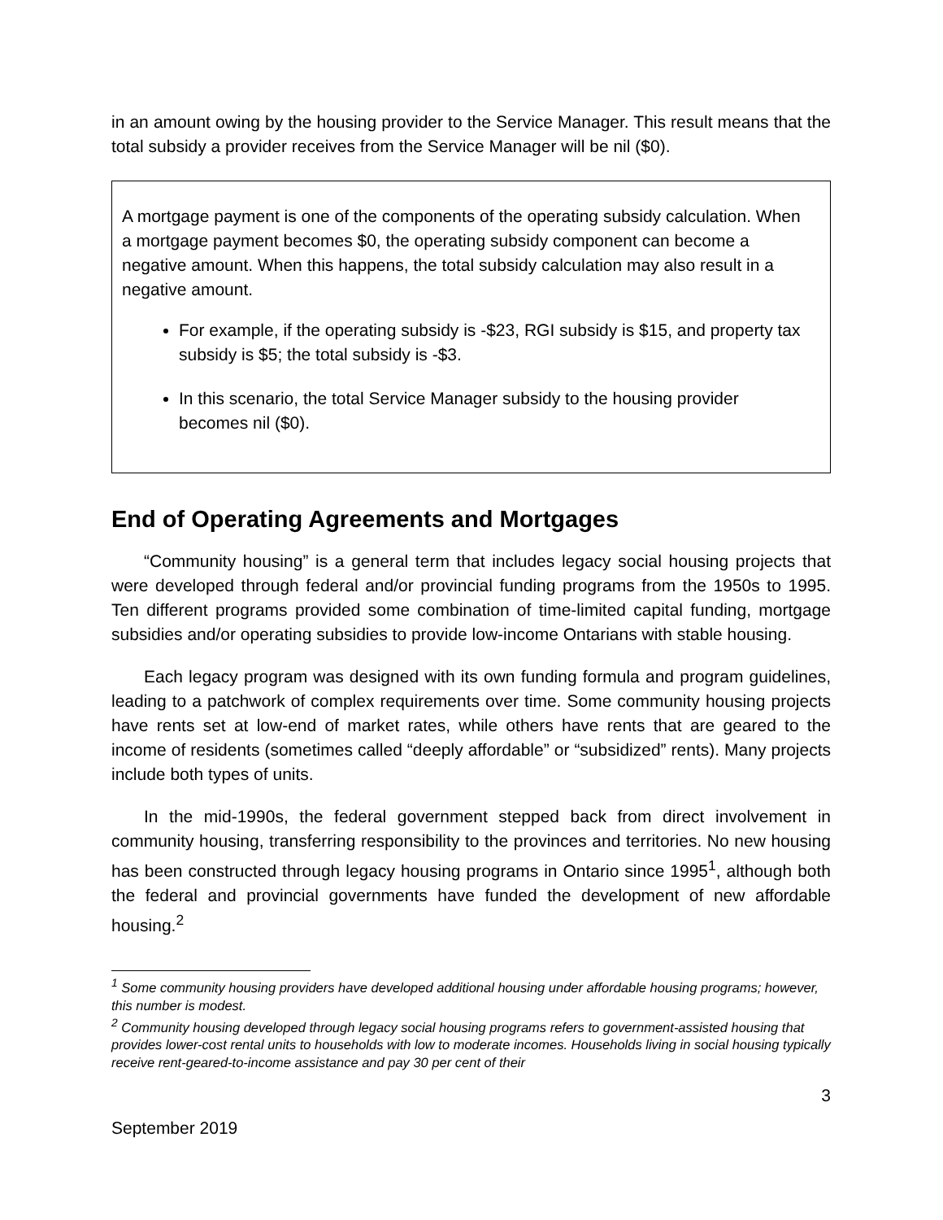in an amount owing by the housing provider to the Service Manager. This result means that the total subsidy a provider receives from the Service Manager will be nil ($0).
A mortgage payment is one of the components of the operating subsidy calculation. When a mortgage payment becomes $0, the operating subsidy component can become a negative amount. When this happens, the total subsidy calculation may also result in a negative amount.
For example, if the operating subsidy is -$23, RGI subsidy is $15, and property tax subsidy is $5; the total subsidy is -$3.
In this scenario, the total Service Manager subsidy to the housing provider becomes nil ($0).
End of Operating Agreements and Mortgages
“Community housing” is a general term that includes legacy social housing projects that were developed through federal and/or provincial funding programs from the 1950s to 1995. Ten different programs provided some combination of time-limited capital funding, mortgage subsidies and/or operating subsidies to provide low-income Ontarians with stable housing.
Each legacy program was designed with its own funding formula and program guidelines, leading to a patchwork of complex requirements over time. Some community housing projects have rents set at low-end of market rates, while others have rents that are geared to the income of residents (sometimes called “deeply affordable” or “subsidized” rents). Many projects include both types of units.
In the mid-1990s, the federal government stepped back from direct involvement in community housing, transferring responsibility to the provinces and territories. No new housing has been constructed through legacy housing programs in Ontario since 1995<sup>1</sup>, although both the federal and provincial governments have funded the development of new affordable housing.<sup>2</sup>
<sup>1</sup> Some community housing providers have developed additional housing under affordable housing programs; however, this number is modest.
<sup>2</sup> Community housing developed through legacy social housing programs refers to government-assisted housing that provides lower-cost rental units to households with low to moderate incomes. Households living in social housing typically receive rent-geared-to-income assistance and pay 30 per cent of their
3
September 2019